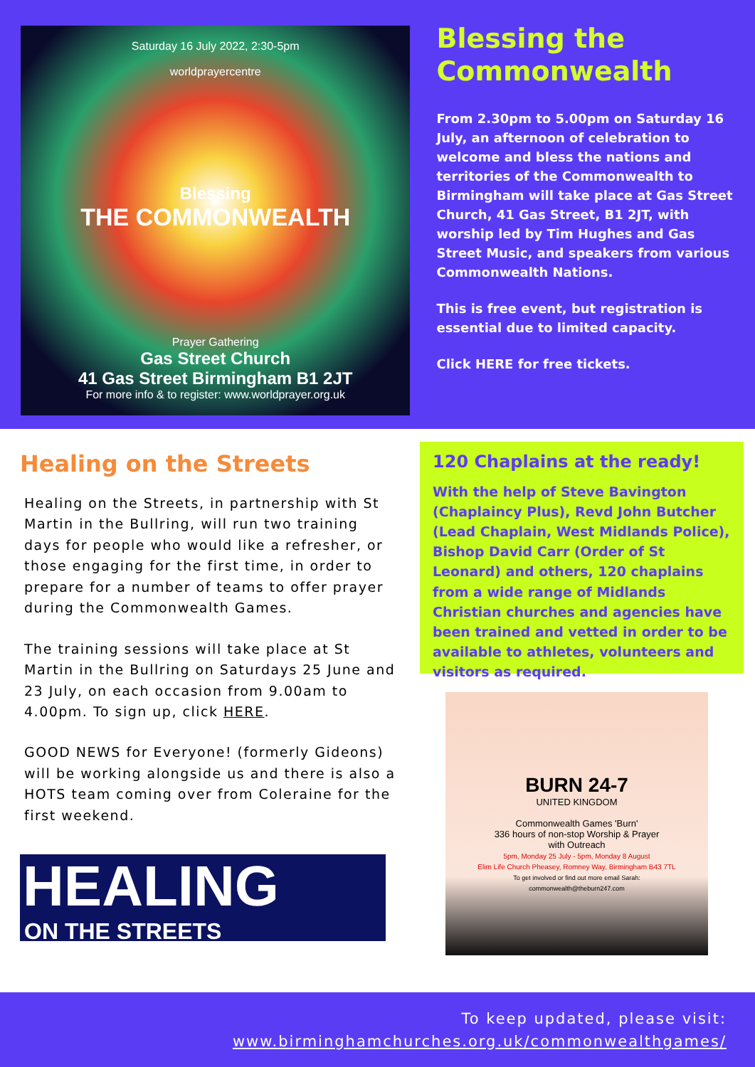Saturday 16 July 2022, 2:30-5pm
worldprayercentre
Blessing
THE COMMONWEALTH
Prayer Gathering
Gas Street Church
41 Gas Street Birmingham B1 2JT
For more info & to register: www.worldprayer.org.uk
Blessing the Commonwealth
From 2.30pm to 5.00pm on Saturday 16 July, an afternoon of celebration to welcome and bless the nations and territories of the Commonwealth to Birmingham will take place at Gas Street Church, 41 Gas Street, B1 2JT, with worship led by Tim Hughes and Gas Street Music, and speakers from various Commonwealth Nations.
This is free event, but registration is essential due to limited capacity.
Click HERE for free tickets.
Healing on the Streets
Healing on the Streets, in partnership with St Martin in the Bullring, will run two training days for people who would like a refresher, or those engaging for the first time, in order to prepare for a number of teams to offer prayer during the Commonwealth Games.
The training sessions will take place at St Martin in the Bullring on Saturdays 25 June and 23 July, on each occasion from 9.00am to 4.00pm. To sign up, click HERE.
GOOD NEWS for Everyone! (formerly Gideons) will be working alongside us and there is also a HOTS team coming over from Coleraine for the first weekend.
HEALING
ON THE STREETS
120 Chaplains at the ready!
With the help of Steve Bavington (Chaplaincy Plus), Revd John Butcher (Lead Chaplain, West Midlands Police), Bishop David Carr (Order of St Leonard) and others, 120 chaplains from a wide range of Midlands Christian churches and agencies have been trained and vetted in order to be available to athletes, volunteers and visitors as required.
BURN 24-7
UNITED KINGDOM
Commonwealth Games 'Burn'
336 hours of non-stop Worship & Prayer
with Outreach
5pm, Monday 25 July - 5pm, Monday 8 August
Elim Life Church Pheasey, Romney Way, Birmingham B43 7TL
To get involved or find out more email Sarah:
commonwealth@theburn247.com
To keep updated, please visit:
www.birminghamchurches.org.uk/commonwealthgames/